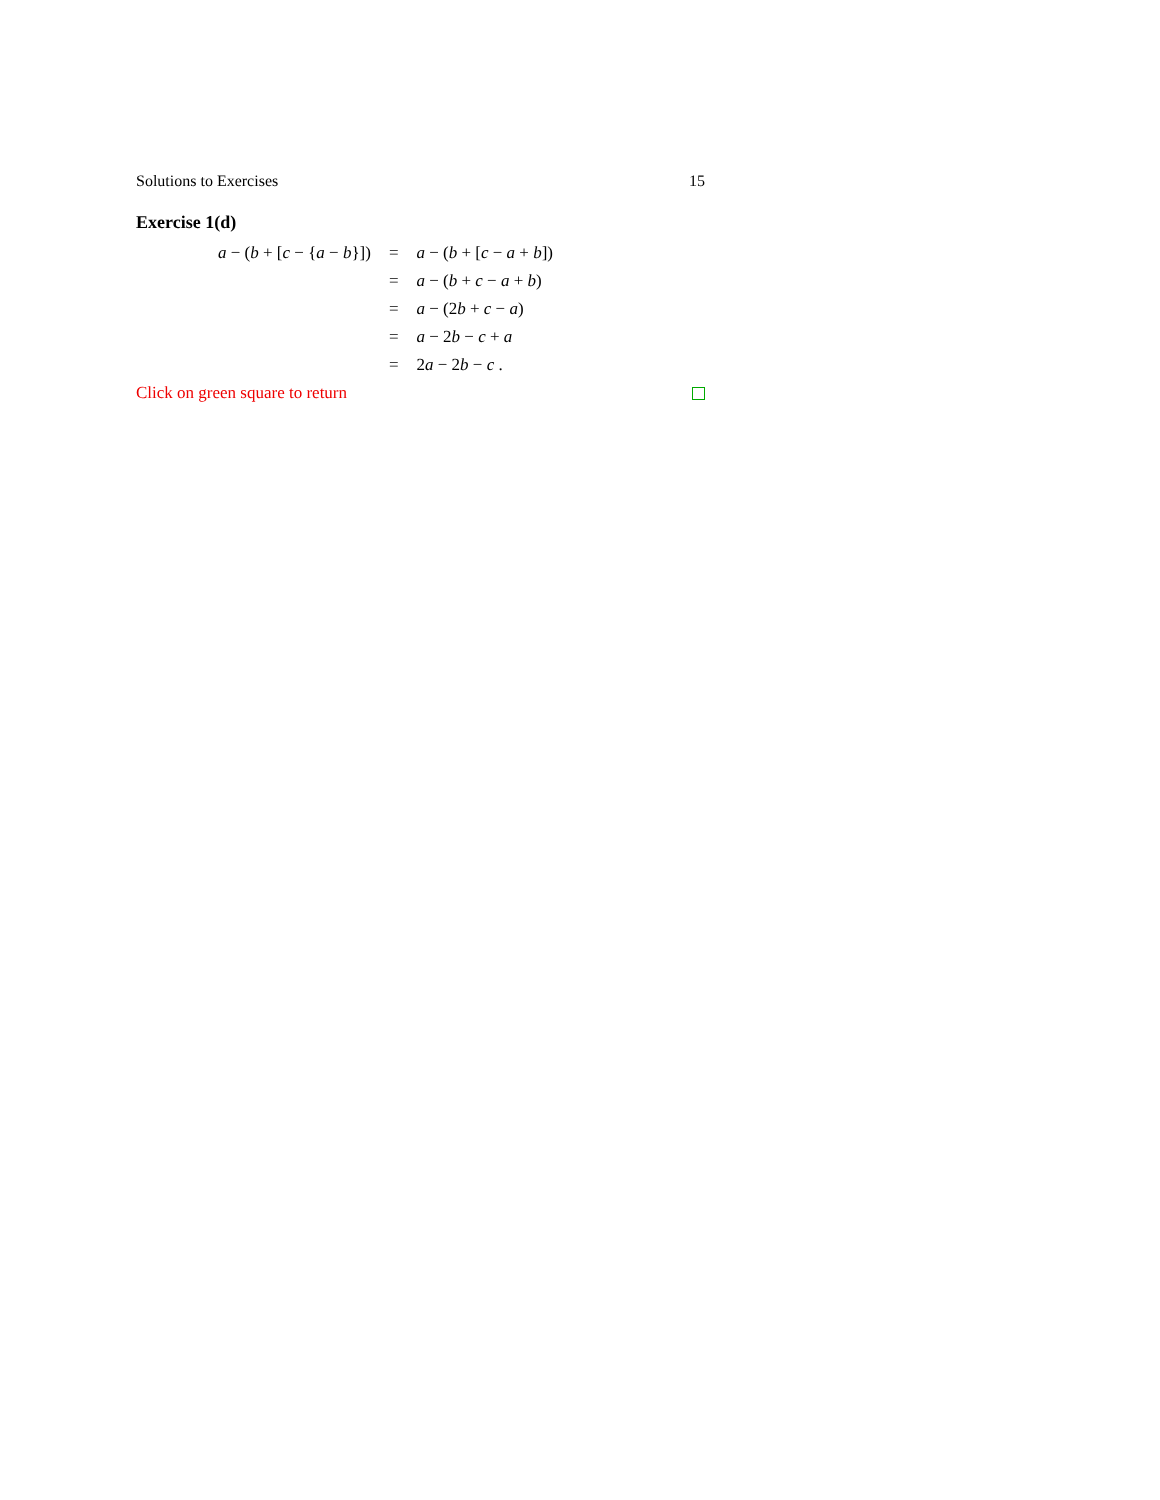Solutions to Exercises 15
Exercise 1(d)
| a − ( b + [ c − { a − b }]) | = | a − ( b + [ c − a + b ]) |
| | = | a − ( b + c − a + b ) |
| | = | a − (2 b + c − a ) |
| | = | a − 2 b − c + a |
| | = | 2 a − 2 b − c . |
Click on green square to return